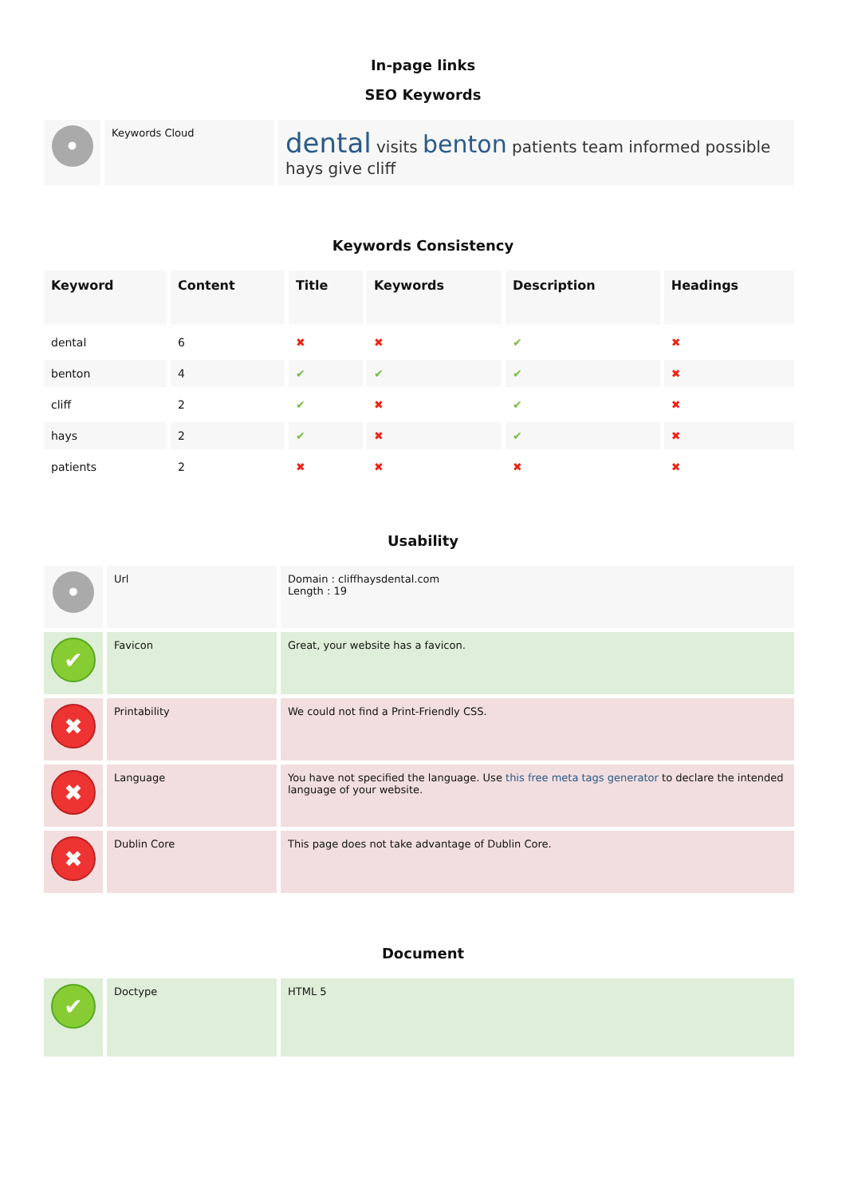In-page links
SEO Keywords
| • | Keywords Cloud | dental visits benton patients team informed possible hays give cliff |
Keywords Consistency
| Keyword | Content | Title | Keywords | Description | Headings |
| --- | --- | --- | --- | --- | --- |
| dental | 6 | ✖ | ✖ | ✔ | ✖ |
| benton | 4 | ✔ | ✔ | ✔ | ✖ |
| cliff | 2 | ✔ | ✖ | ✔ | ✖ |
| hays | 2 | ✔ | ✖ | ✔ | ✖ |
| patients | 2 | ✖ | ✖ | ✖ | ✖ |
Usability
| • | Url | Domain : cliffhaysdental.com Length : 19 |
| ✔ | Favicon | Great, your website has a favicon. |
| ✖ | Printability | We could not find a Print-Friendly CSS. |
| ✖ | Language | You have not specified the language. Use this free meta tags generator to declare the intended language of your website. |
| ✖ | Dublin Core | This page does not take advantage of Dublin Core. |
Document
| ✔ | Doctype | HTML 5 |